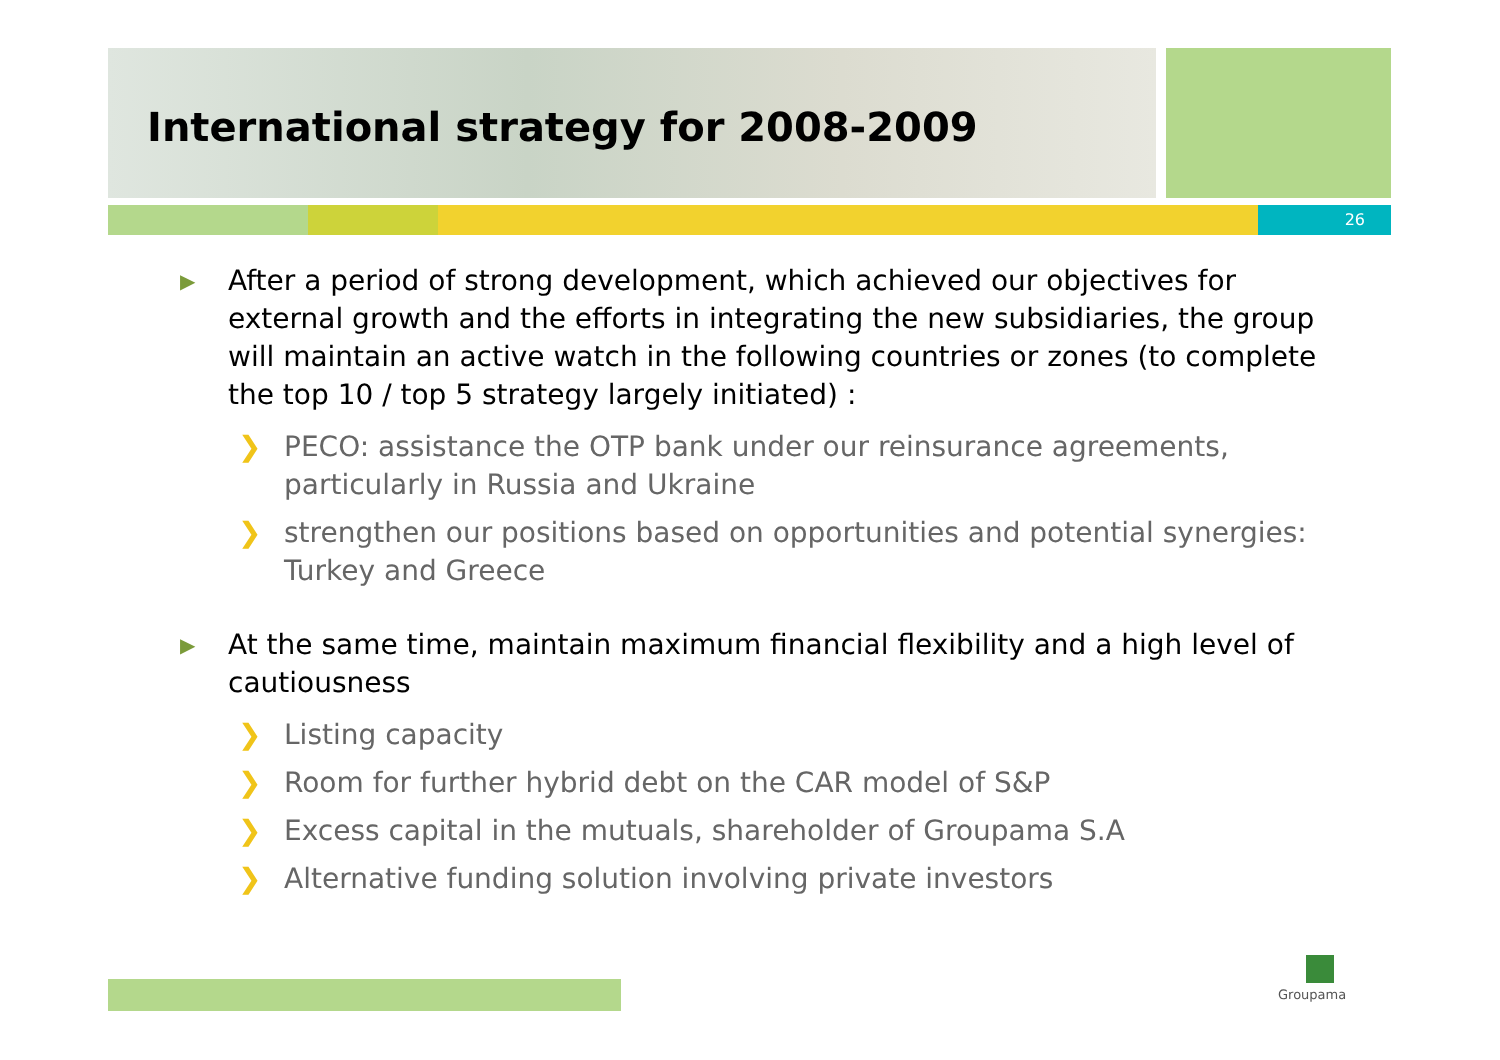International strategy for 2008-2009
26
▶ After a period of strong development, which achieved our objectives for external growth and the efforts in integrating the new subsidiaries, the group will maintain an active watch in the following countries or zones (to complete the top 10 / top 5 strategy largely initiated) :
❯ PECO: assistance the OTP bank under our reinsurance agreements, particularly in Russia and Ukraine
❯ strengthen our positions based on opportunities and potential synergies: Turkey and Greece
▶ At the same time, maintain maximum financial flexibility and a high level of cautiousness
❯ Listing capacity
❯ Room for further hybrid debt on the CAR model of S&P
❯ Excess capital in the mutuals, shareholder of Groupama S.A
❯ Alternative funding solution involving private investors
Groupama